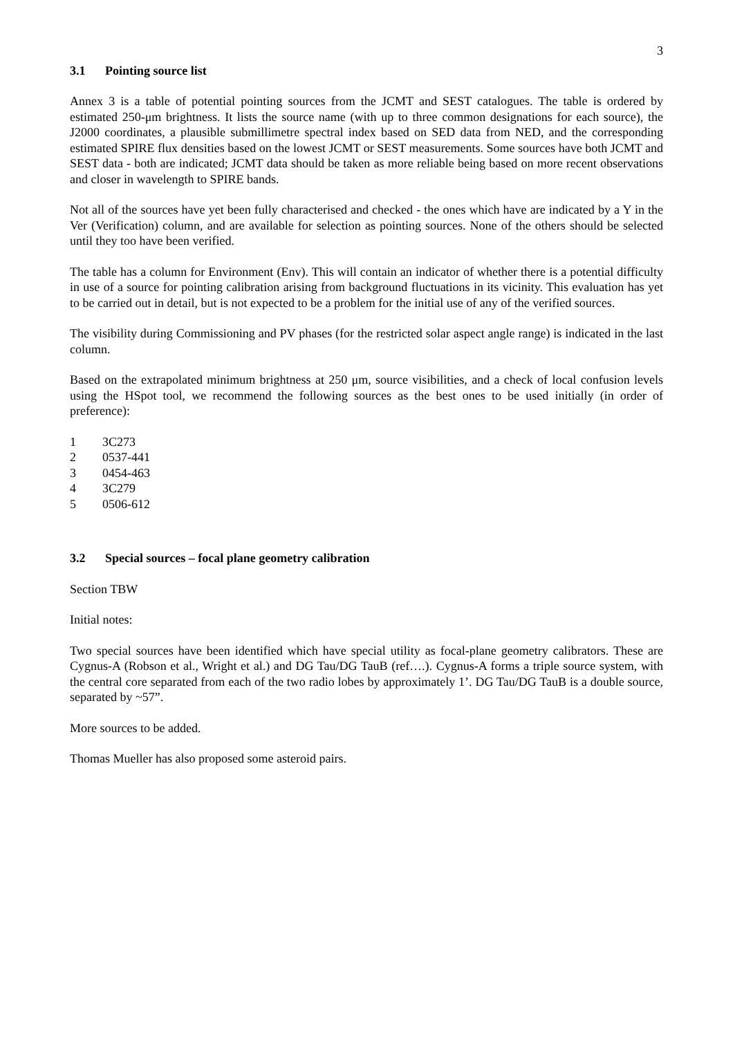3
3.1 Pointing source list
Annex 3 is a table of potential pointing sources from the JCMT and SEST catalogues. The table is ordered by estimated 250-μm brightness. It lists the source name (with up to three common designations for each source), the J2000 coordinates, a plausible submillimetre spectral index based on SED data from NED, and the corresponding estimated SPIRE flux densities based on the lowest JCMT or SEST measurements. Some sources have both JCMT and SEST data - both are indicated; JCMT data should be taken as more reliable being based on more recent observations and closer in wavelength to SPIRE bands.
Not all of the sources have yet been fully characterised and checked - the ones which have are indicated by a Y in the Ver (Verification) column, and are available for selection as pointing sources. None of the others should be selected until they too have been verified.
The table has a column for Environment (Env). This will contain an indicator of whether there is a potential difficulty in use of a source for pointing calibration arising from background fluctuations in its vicinity. This evaluation has yet to be carried out in detail, but is not expected to be a problem for the initial use of any of the verified sources.
The visibility during Commissioning and PV phases (for the restricted solar aspect angle range) is indicated in the last column.
Based on the extrapolated minimum brightness at 250 μm, source visibilities, and a check of local confusion levels using the HSpot tool, we recommend the following sources as the best ones to be used initially (in order of preference):
1 3C273
2 0537-441
3 0454-463
4 3C279
5 0506-612
3.2 Special sources – focal plane geometry calibration
Section TBW
Initial notes:
Two special sources have been identified which have special utility as focal-plane geometry calibrators. These are Cygnus-A (Robson et al., Wright et al.) and DG Tau/DG TauB (ref….). Cygnus-A forms a triple source system, with the central core separated from each of the two radio lobes by approximately 1’. DG Tau/DG TauB is a double source, separated by ~57”.
More sources to be added.
Thomas Mueller has also proposed some asteroid pairs.